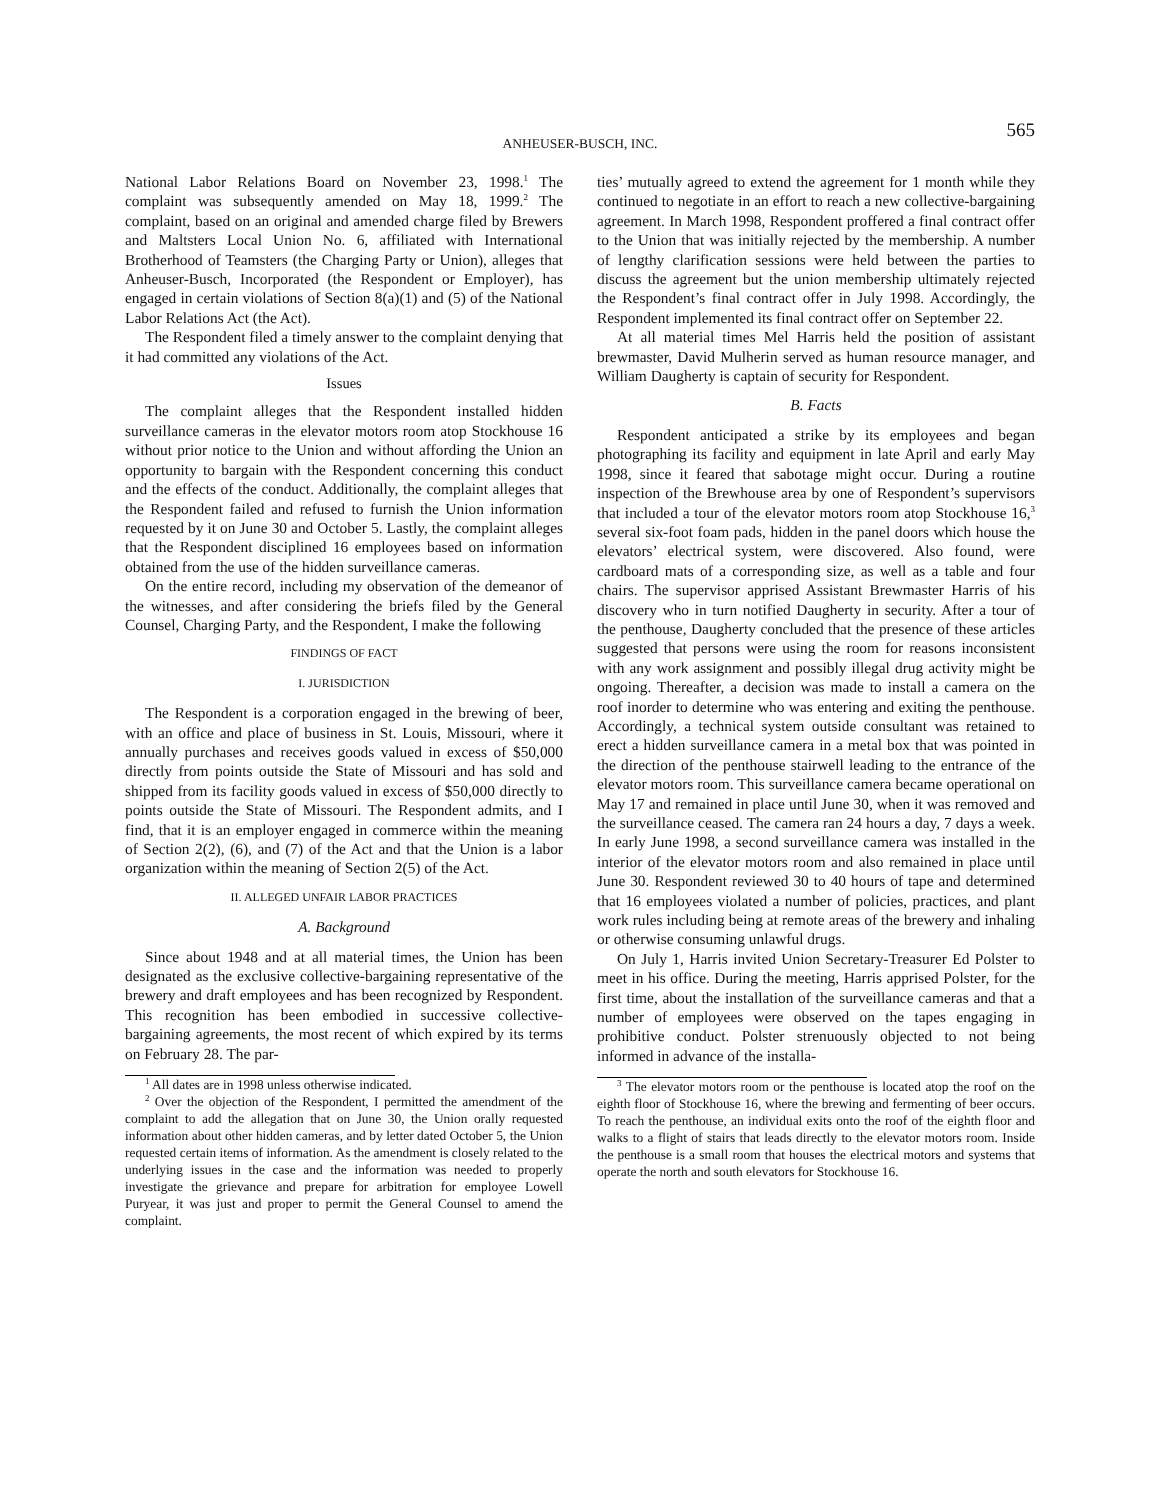ANHEUSER-BUSCH, INC. 565
National Labor Relations Board on November 23, 1998.<sup>1</sup> The complaint was subsequently amended on May 18, 1999.<sup>2</sup> The complaint, based on an original and amended charge filed by Brewers and Maltsters Local Union No. 6, affiliated with International Brotherhood of Teamsters (the Charging Party or Union), alleges that Anheuser-Busch, Incorporated (the Respondent or Employer), has engaged in certain violations of Section 8(a)(1) and (5) of the National Labor Relations Act (the Act).
The Respondent filed a timely answer to the complaint denying that it had committed any violations of the Act.
Issues
The complaint alleges that the Respondent installed hidden surveillance cameras in the elevator motors room atop Stockhouse 16 without prior notice to the Union and without affording the Union an opportunity to bargain with the Respondent concerning this conduct and the effects of the conduct. Additionally, the complaint alleges that the Respondent failed and refused to furnish the Union information requested by it on June 30 and October 5. Lastly, the complaint alleges that the Respondent disciplined 16 employees based on information obtained from the use of the hidden surveillance cameras.
On the entire record, including my observation of the demeanor of the witnesses, and after considering the briefs filed by the General Counsel, Charging Party, and the Respondent, I make the following
FINDINGS OF FACT
I. JURISDICTION
The Respondent is a corporation engaged in the brewing of beer, with an office and place of business in St. Louis, Missouri, where it annually purchases and receives goods valued in excess of $50,000 directly from points outside the State of Missouri and has sold and shipped from its facility goods valued in excess of $50,000 directly to points outside the State of Missouri. The Respondent admits, and I find, that it is an employer engaged in commerce within the meaning of Section 2(2), (6), and (7) of the Act and that the Union is a labor organization within the meaning of Section 2(5) of the Act.
II. ALLEGED UNFAIR LABOR PRACTICES
A. Background
Since about 1948 and at all material times, the Union has been designated as the exclusive collective-bargaining representative of the brewery and draft employees and has been recognized by Respondent. This recognition has been embodied in successive collective-bargaining agreements, the most recent of which expired by its terms on February 28. The par-
<sup>1</sup> All dates are in 1998 unless otherwise indicated.
<sup>2</sup> Over the objection of the Respondent, I permitted the amendment of the complaint to add the allegation that on June 30, the Union orally requested information about other hidden cameras, and by letter dated October 5, the Union requested certain items of information. As the amendment is closely related to the underlying issues in the case and the information was needed to properly investigate the grievance and prepare for arbitration for employee Lowell Puryear, it was just and proper to permit the General Counsel to amend the complaint.
ties’ mutually agreed to extend the agreement for 1 month while they continued to negotiate in an effort to reach a new collective-bargaining agreement. In March 1998, Respondent proffered a final contract offer to the Union that was initially rejected by the membership. A number of lengthy clarification sessions were held between the parties to discuss the agreement but the union membership ultimately rejected the Respondent’s final contract offer in July 1998. Accordingly, the Respondent implemented its final contract offer on September 22.
At all material times Mel Harris held the position of assistant brewmaster, David Mulherin served as human resource manager, and William Daugherty is captain of security for Respondent.
B. Facts
Respondent anticipated a strike by its employees and began photographing its facility and equipment in late April and early May 1998, since it feared that sabotage might occur. During a routine inspection of the Brewhouse area by one of Respondent’s supervisors that included a tour of the elevator motors room atop Stockhouse 16,<sup>3</sup> several six-foot foam pads, hidden in the panel doors which house the elevators’ electrical system, were discovered. Also found, were cardboard mats of a corresponding size, as well as a table and four chairs. The supervisor apprised Assistant Brewmaster Harris of his discovery who in turn notified Daugherty in security. After a tour of the penthouse, Daugherty concluded that the presence of these articles suggested that persons were using the room for reasons inconsistent with any work assignment and possibly illegal drug activity might be ongoing. Thereafter, a decision was made to install a camera on the roof inorder to determine who was entering and exiting the penthouse. Accordingly, a technical system outside consultant was retained to erect a hidden surveillance camera in a metal box that was pointed in the direction of the penthouse stairwell leading to the entrance of the elevator motors room. This surveillance camera became operational on May 17 and remained in place until June 30, when it was removed and the surveillance ceased. The camera ran 24 hours a day, 7 days a week. In early June 1998, a second surveillance camera was installed in the interior of the elevator motors room and also remained in place until June 30. Respondent reviewed 30 to 40 hours of tape and determined that 16 employees violated a number of policies, practices, and plant work rules including being at remote areas of the brewery and inhaling or otherwise consuming unlawful drugs.
On July 1, Harris invited Union Secretary-Treasurer Ed Polster to meet in his office. During the meeting, Harris apprised Polster, for the first time, about the installation of the surveillance cameras and that a number of employees were observed on the tapes engaging in prohibitive conduct. Polster strenuously objected to not being informed in advance of the installa-
<sup>3</sup> The elevator motors room or the penthouse is located atop the roof on the eighth floor of Stockhouse 16, where the brewing and fermenting of beer occurs. To reach the penthouse, an individual exits onto the roof of the eighth floor and walks to a flight of stairs that leads directly to the elevator motors room. Inside the penthouse is a small room that houses the electrical motors and systems that operate the north and south elevators for Stockhouse 16.